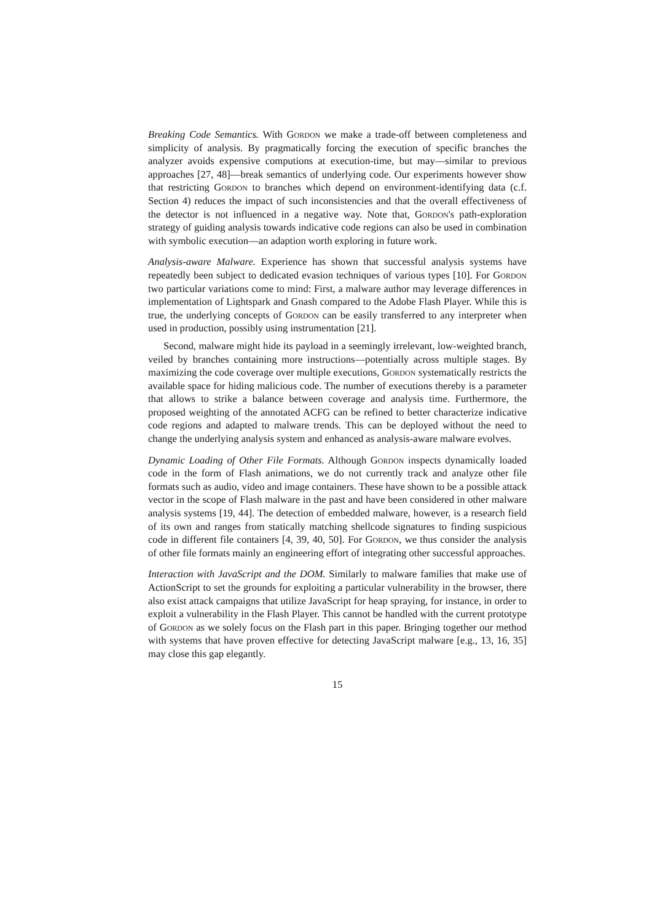Breaking Code Semantics. With Gordon we make a trade-off between completeness and simplicity of analysis. By pragmatically forcing the execution of specific branches the analyzer avoids expensive computions at execution-time, but may—similar to previous approaches [27, 48]—break semantics of underlying code. Our experiments however show that restricting Gordon to branches which depend on environment-identifying data (c.f. Section 4) reduces the impact of such inconsistencies and that the overall effectiveness of the detector is not influenced in a negative way. Note that, Gordon's path-exploration strategy of guiding analysis towards indicative code regions can also be used in combination with symbolic execution—an adaption worth exploring in future work.
Analysis-aware Malware. Experience has shown that successful analysis systems have repeatedly been subject to dedicated evasion techniques of various types [10]. For Gordon two particular variations come to mind: First, a malware author may leverage differences in implementation of Lightspark and Gnash compared to the Adobe Flash Player. While this is true, the underlying concepts of Gordon can be easily transferred to any interpreter when used in production, possibly using instrumentation [21].
Second, malware might hide its payload in a seemingly irrelevant, low-weighted branch, veiled by branches containing more instructions—potentially across multiple stages. By maximizing the code coverage over multiple executions, Gordon systematically restricts the available space for hiding malicious code. The number of executions thereby is a parameter that allows to strike a balance between coverage and analysis time. Furthermore, the proposed weighting of the annotated ACFG can be refined to better characterize indicative code regions and adapted to malware trends. This can be deployed without the need to change the underlying analysis system and enhanced as analysis-aware malware evolves.
Dynamic Loading of Other File Formats. Although Gordon inspects dynamically loaded code in the form of Flash animations, we do not currently track and analyze other file formats such as audio, video and image containers. These have shown to be a possible attack vector in the scope of Flash malware in the past and have been considered in other malware analysis systems [19, 44]. The detection of embedded malware, however, is a research field of its own and ranges from statically matching shellcode signatures to finding suspicious code in different file containers [4, 39, 40, 50]. For Gordon, we thus consider the analysis of other file formats mainly an engineering effort of integrating other successful approaches.
Interaction with JavaScript and the DOM. Similarly to malware families that make use of ActionScript to set the grounds for exploiting a particular vulnerability in the browser, there also exist attack campaigns that utilize JavaScript for heap spraying, for instance, in order to exploit a vulnerability in the Flash Player. This cannot be handled with the current prototype of Gordon as we solely focus on the Flash part in this paper. Bringing together our method with systems that have proven effective for detecting JavaScript malware [e.g., 13, 16, 35] may close this gap elegantly.
15